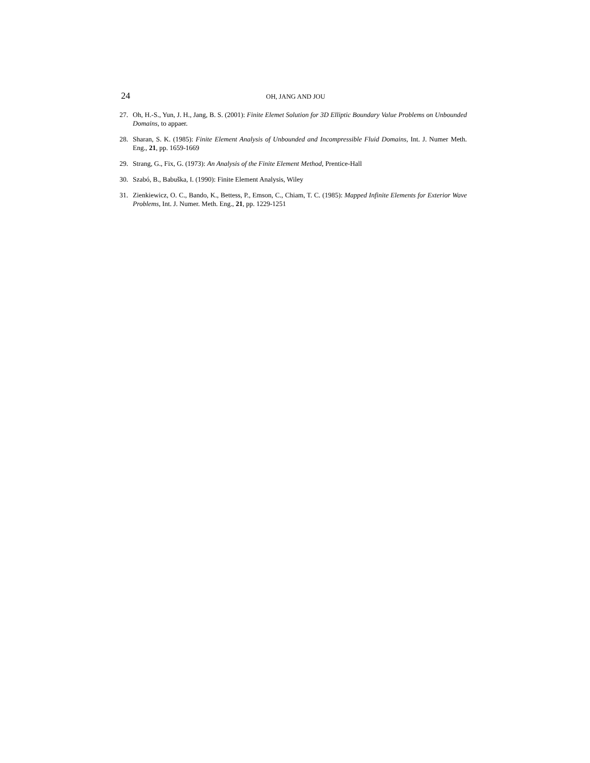24 OH, JANG AND JOU
27. Oh, H.-S., Yun, J. H., Jang, B. S. (2001): Finite Elemet Solution for 3D Elliptic Boundary Value Problems on Unbounded Domains, to appaer.
28. Sharan, S. K. (1985): Finite Element Analysis of Unbounded and Incompressible Fluid Domains, Int. J. Numer Meth. Eng., 21, pp. 1659-1669
29. Strang, G., Fix, G. (1973): An Analysis of the Finite Element Method, Prentice-Hall
30. Szabó, B., Babuška, I. (1990): Finite Element Analysis, Wiley
31. Zienkiewicz, O. C., Bando, K., Bettess, P., Emson, C., Chiam, T. C. (1985): Mapped Infinite Elements for Exterior Wave Problems, Int. J. Numer. Meth. Eng., 21, pp. 1229-1251